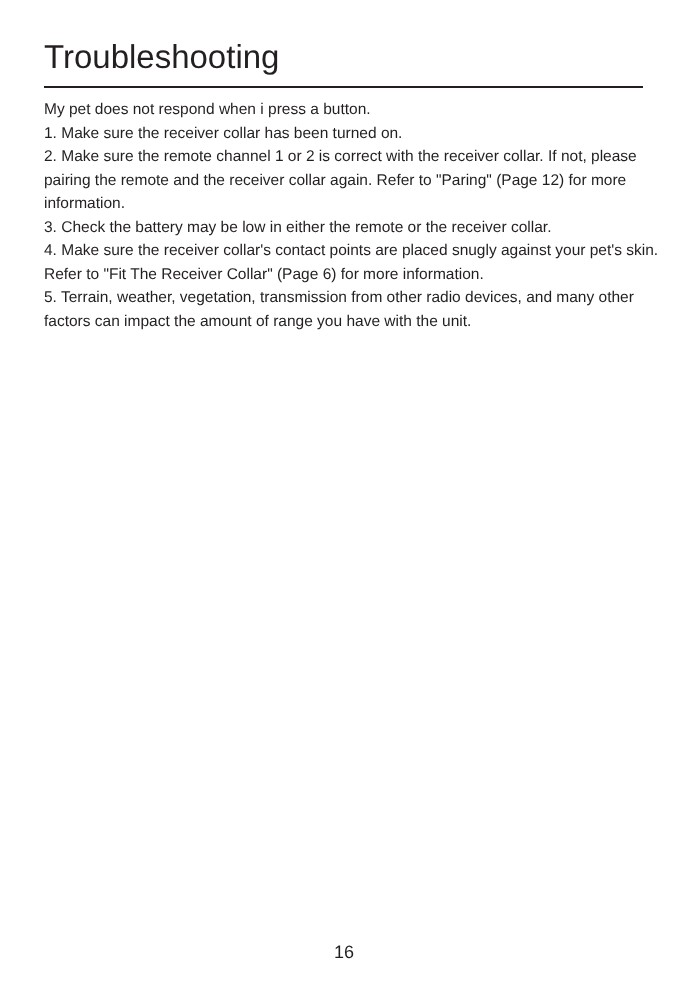Troubleshooting
My pet does not respond when i press a button.
1. Make sure the receiver collar has been turned on.
2. Make sure the remote channel 1 or 2 is correct with the receiver collar. If not, please pairing the remote and the receiver collar again. Refer to "Paring" (Page 12) for more information.
3. Check the battery may be low in either the remote or the receiver collar.
4. Make sure the receiver collar's contact points are placed snugly against your pet's skin. Refer to "Fit The Receiver Collar" (Page 6) for more information.
5. Terrain, weather, vegetation, transmission from other radio devices, and many other factors can impact the amount of range you have with the unit.
16